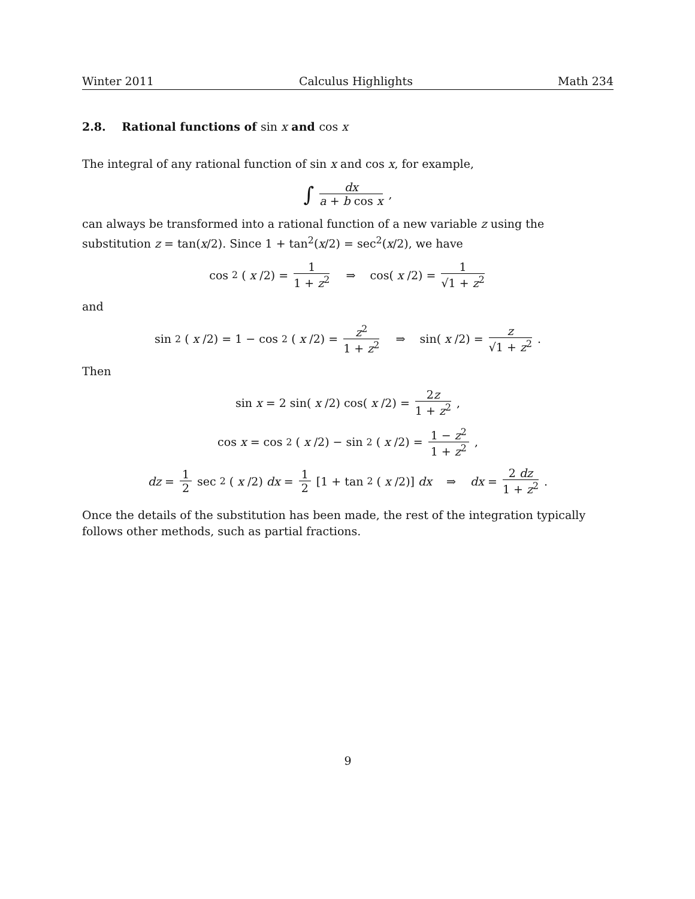Winter 2011 Calculus Highlights Math 234
2.8. Rational functions of sin x and cos x
The integral of any rational function of sin x and cos x, for example,
∫ dx a + b cos x,
can always be transformed into a rational function of a new variable z using the substitution z = tan(x/2). Since 1 + tan<sup>2</sup>(x/2) = sec<sup>2</sup>(x/2), we have
cos<sup>2</sup>(x /2) = 1 1 + z<sup>2</sup> ⇒ cos(x /2) = 1 √1 + z<sup>2</sup>
and
sin<sup>2</sup>(x /2) = 1 − cos<sup>2</sup>(x /2) = z<sup>2</sup> 1 + z<sup>2</sup> ⇒ sin(x /2) = z √1 + z<sup>2</sup>.
Then
sin x = 2 sin(x /2) cos(x /2) = 2z 1 + z<sup>2</sup>,
cos x = cos<sup>2</sup>(x /2) − sin<sup>2</sup>(x /2) = 1 − z<sup>2</sup> 1 + z<sup>2</sup>,
dz = 1 2 sec<sup>2</sup>(x /2) dx = 1 2 [1 + tan<sup>2</sup>(x /2)] dx ⇒ dx = 2 dz 1 + z<sup>2</sup>.
Once the details of the substitution has been made, the rest of the integration typically follows other methods, such as partial fractions.
9